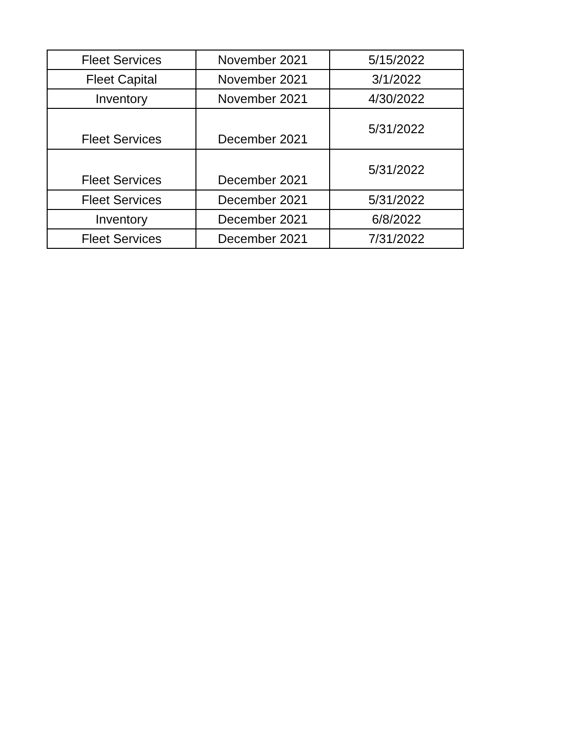| Fleet Services | November 2021 | 5/15/2022 |
| Fleet Capital | November 2021 | 3/1/2022 |
| Inventory | November 2021 | 4/30/2022 |
| Fleet Services | December 2021 | 5/31/2022 |
| Fleet Services | December 2021 | 5/31/2022 |
| Fleet Services | December 2021 | 5/31/2022 |
| Inventory | December 2021 | 6/8/2022 |
| Fleet Services | December 2021 | 7/31/2022 |